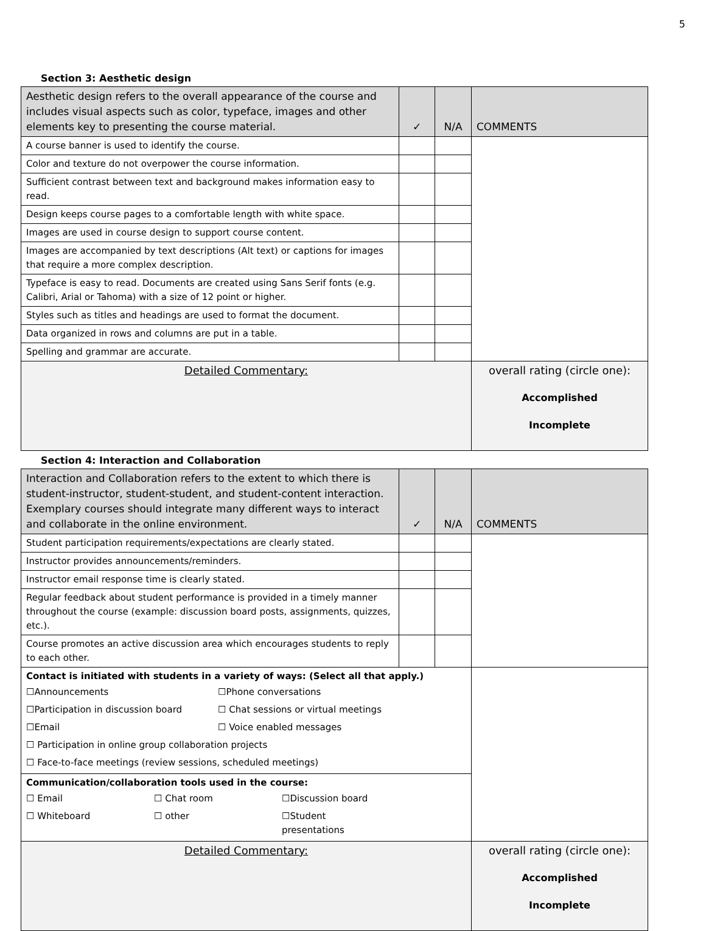5
Section 3: Aesthetic design
| Aesthetic design refers to the overall appearance of the course and includes visual aspects such as color, typeface, images and other elements key to presenting the course material. | ✓ | N/A | COMMENTS |
| A course banner is used to identify the course. | | | |
| Color and texture do not overpower the course information. | | | |
| Sufficient contrast between text and background makes information easy to read. | | | |
| Design keeps course pages to a comfortable length with white space. | | | |
| Images are used in course design to support course content. | | | |
| Images are accompanied by text descriptions (Alt text) or captions for images that require a more complex description. | | | |
| Typeface is easy to read. Documents are created using Sans Serif fonts (e.g. Calibri, Arial or Tahoma) with a size of 12 point or higher. | | | |
| Styles such as titles and headings are used to format the document. | | | |
| Data organized in rows and columns are put in a table. | | | |
| Spelling and grammar are accurate. | | | |
| Detailed Commentary: | | | overall rating (circle one): Accomplished Incomplete |
Section 4: Interaction and Collaboration
| Interaction and Collaboration refers to the extent to which there is student-instructor, student-student, and student-content interaction. Exemplary courses should integrate many different ways to interact and collaborate in the online environment. | ✓ | N/A | COMMENTS |
| Student participation requirements/expectations are clearly stated. | | | |
| Instructor provides announcements/reminders. | | | |
| Instructor email response time is clearly stated. | | | |
| Regular feedback about student performance is provided in a timely manner throughout the course (example: discussion board posts, assignments, quizzes, etc.). | | | |
| Course promotes an active discussion area which encourages students to reply to each other. | | | |
| Contact is initiated with students in a variety of ways: (Select all that apply.) / ☐Announcements / ☐Phone conversations / / ☐Participation in discussion board / ☐ Chat sessions or virtual meetings / / ☐Email / ☐ Voice enabled messages / / ☐ Participation in online group collaboration projects / / / ☐ Face-to-face meetings (review sessions, scheduled meetings) / / | | | |
| Communication/collaboration tools used in the course: / ☐ Email / ☐ Chat room / ☐Discussion board / / ☐ Whiteboard / ☐ other / ☐Student presentations / | | | |
| Detailed Commentary: | | | overall rating (circle one): Accomplished Incomplete |